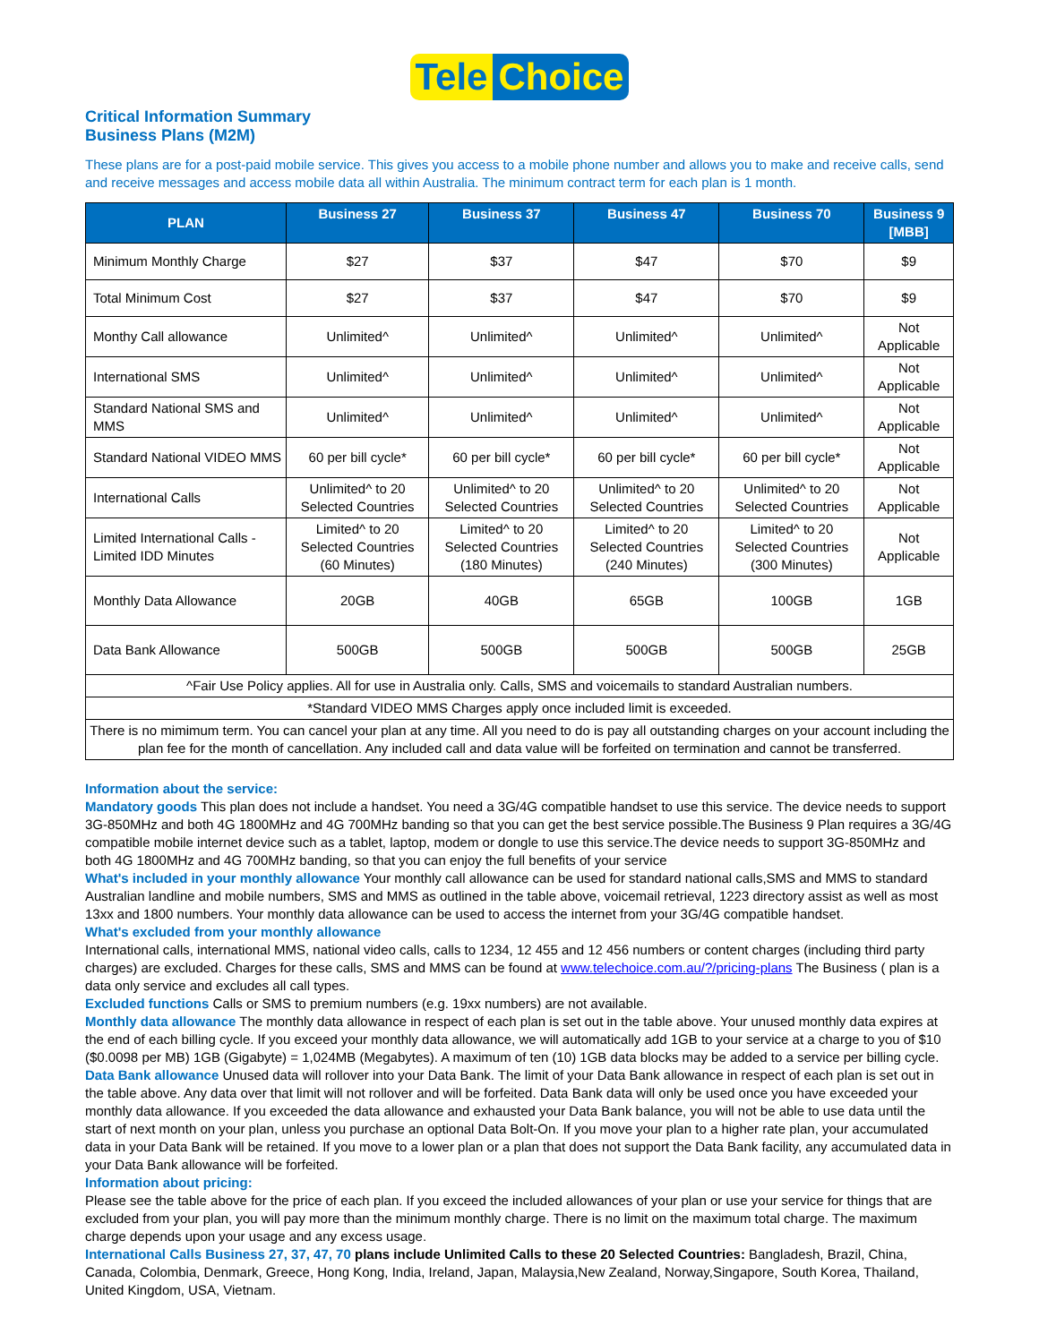Tele Choice
Critical Information Summary
Business Plans (M2M)
These plans are for a post-paid mobile service. This gives you access to a mobile phone number and allows you to make and receive calls, send and receive messages and access mobile data all within Australia. The minimum contract term for each plan is 1 month.
| PLAN | Business 27 | Business 37 | Business 47 | Business 70 | Business 9 [MBB] |
| --- | --- | --- | --- | --- | --- |
| Minimum Monthly Charge | $27 | $37 | $47 | $70 | $9 |
| Total Minimum Cost | $27 | $37 | $47 | $70 | $9 |
| Monthy Call allowance | Unlimited^ | Unlimited^ | Unlimited^ | Unlimited^ | Not Applicable |
| International SMS | Unlimited^ | Unlimited^ | Unlimited^ | Unlimited^ | Not Applicable |
| Standard National SMS and MMS | Unlimited^ | Unlimited^ | Unlimited^ | Unlimited^ | Not Applicable |
| Standard National VIDEO MMS | 60 per bill cycle* | 60 per bill cycle* | 60 per bill cycle* | 60 per bill cycle* | Not Applicable |
| International Calls | Unlimited^ to 20 Selected Countries | Unlimited^ to 20 Selected Countries | Unlimited^ to 20 Selected Countries | Unlimited^ to 20 Selected Countries | Not Applicable |
| Limited International Calls - Limited IDD Minutes | Limited^ to 20 Selected Countries (60 Minutes) | Limited^ to 20 Selected Countries (180 Minutes) | Limited^ to 20 Selected Countries (240 Minutes) | Limited^ to 20 Selected Countries (300 Minutes) | Not Applicable |
| Monthly Data Allowance | 20GB | 40GB | 65GB | 100GB | 1GB |
| Data Bank Allowance | 500GB | 500GB | 500GB | 500GB | 25GB |
| ^Fair Use Policy applies. All for use in Australia only. Calls, SMS and voicemails to standard Australian numbers. | | | | | |
| *Standard VIDEO MMS Charges apply once included limit is exceeded. | | | | | |
| There is no mimimum term. You can cancel your plan at any time. All you need to do is pay all outstanding charges on your account including the plan fee for the month of cancellation. Any included call and data value will be forfeited on termination and cannot be transferred. | | | | | |
Information about the service:
Mandatory goods This plan does not include a handset. You need a 3G/4G compatible handset to use this service. The device needs to support 3G-850MHz and both 4G 1800MHz and 4G 700MHz banding so that you can get the best service possible.The Business 9 Plan requires a 3G/4G compatible mobile internet device such as a tablet, laptop, modem or dongle to use this service.The device needs to support 3G-850MHz and both 4G 1800MHz and 4G 700MHz banding, so that you can enjoy the full benefits of your service
What's included in your monthly allowance Your monthly call allowance can be used for standard national calls,SMS and MMS to standard Australian landline and mobile numbers, SMS and MMS as outlined in the table above, voicemail retrieval, 1223 directory assist as well as most 13xx and 1800 numbers. Your monthly data allowance can be used to access the internet from your 3G/4G compatible handset.
What's excluded from your monthly allowance
International calls, international MMS, national video calls, calls to 1234, 12 455 and 12 456 numbers or content charges (including third party charges) are excluded. Charges for these calls, SMS and MMS can be found at www.telechoice.com.au/?/pricing-plans The Business ( plan is a data only service and excludes all call types.
Excluded functions Calls or SMS to premium numbers (e.g. 19xx numbers) are not available.
Monthly data allowance The monthly data allowance in respect of each plan is set out in the table above. Your unused monthly data expires at the end of each billing cycle. If you exceed your monthly data allowance, we will automatically add 1GB to your service at a charge to you of $10 ($0.0098 per MB) 1GB (Gigabyte) = 1,024MB (Megabytes). A maximum of ten (10) 1GB data blocks may be added to a service per billing cycle.
Data Bank allowance Unused data will rollover into your Data Bank. The limit of your Data Bank allowance in respect of each plan is set out in the table above. Any data over that limit will not rollover and will be forfeited. Data Bank data will only be used once you have exceeded your monthly data allowance. If you exceeded the data allowance and exhausted your Data Bank balance, you will not be able to use data until the start of next month on your plan, unless you purchase an optional Data Bolt-On. If you move your plan to a higher rate plan, your accumulated data in your Data Bank will be retained. If you move to a lower plan or a plan that does not support the Data Bank facility, any accumulated data in your Data Bank allowance will be forfeited.
Information about pricing:
Please see the table above for the price of each plan. If you exceed the included allowances of your plan or use your service for things that are excluded from your plan, you will pay more than the minimum monthly charge. There is no limit on the maximum total charge. The maximum charge depends upon your usage and any excess usage.
International Calls Business 27, 37, 47, 70 plans include Unlimited Calls to these 20 Selected Countries: Bangladesh, Brazil, China, Canada, Colombia, Denmark, Greece, Hong Kong, India, Ireland, Japan, Malaysia,New Zealand, Norway,Singapore, South Korea, Thailand, United Kingdom, USA, Vietnam.